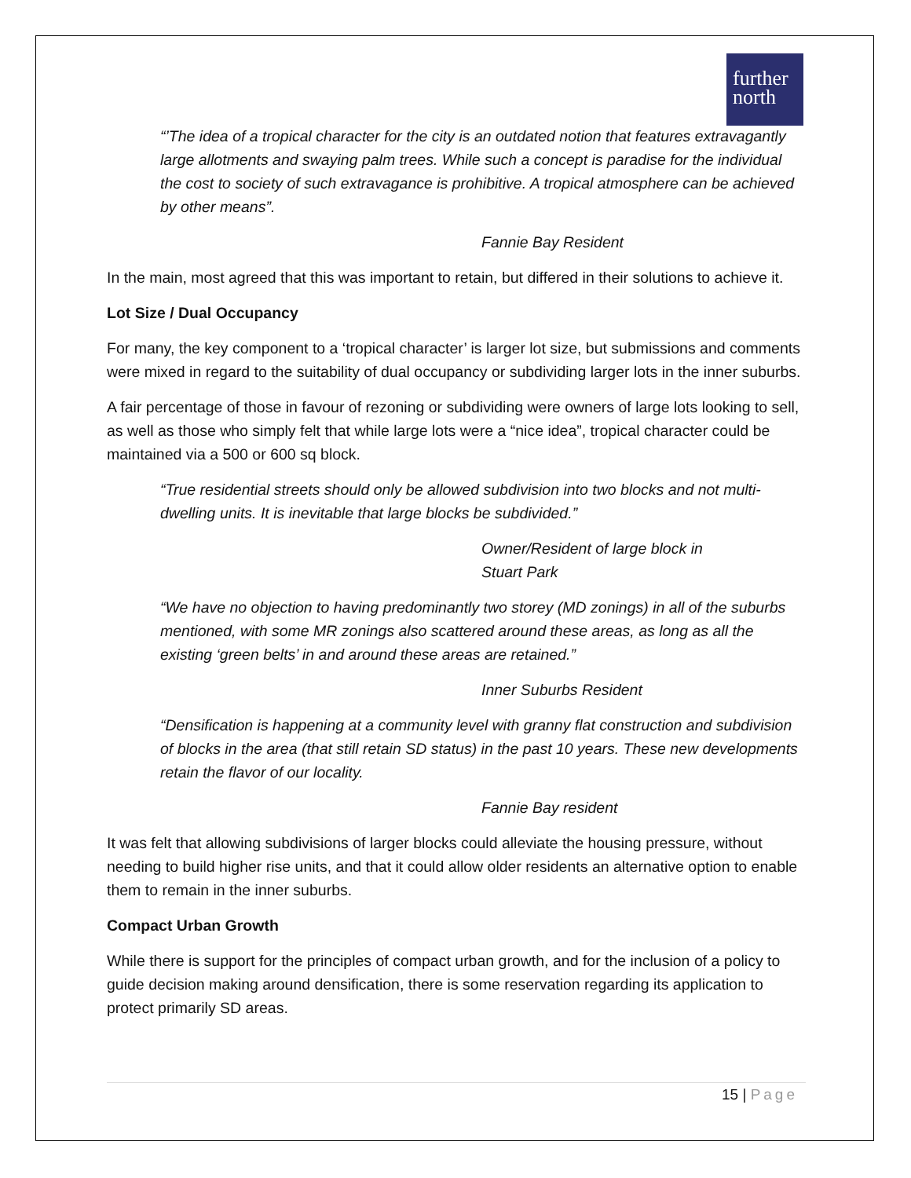further
north
“’The idea of a tropical character for the city is an outdated notion that features extravagantly large allotments and swaying palm trees. While such a concept is paradise for the individual the cost to society of such extravagance is prohibitive. A tropical atmosphere can be achieved by other means”.
Fannie Bay Resident
In the main, most agreed that this was important to retain, but differed in their solutions to achieve it.
Lot Size / Dual Occupancy
For many, the key component to a ‘tropical character’ is larger lot size, but submissions and comments were mixed in regard to the suitability of dual occupancy or subdividing larger lots in the inner suburbs.
A fair percentage of those in favour of rezoning or subdividing were owners of large lots looking to sell, as well as those who simply felt that while large lots were a “nice idea”, tropical character could be maintained via a 500 or 600 sq block.
“True residential streets should only be allowed subdivision into two blocks and not multi-dwelling units. It is inevitable that large blocks be subdivided.”
Owner/Resident of large block in
Stuart Park
“We have no objection to having predominantly two storey (MD zonings) in all of the suburbs mentioned, with some MR zonings also scattered around these areas, as long as all the existing ‘green belts’ in and around these areas are retained.”
Inner Suburbs Resident
“Densification is happening at a community level with granny flat construction and subdivision of blocks in the area (that still retain SD status) in the past 10 years. These new developments retain the flavor of our locality.
Fannie Bay resident
It was felt that allowing subdivisions of larger blocks could alleviate the housing pressure, without needing to build higher rise units, and that it could allow older residents an alternative option to enable them to remain in the inner suburbs.
Compact Urban Growth
While there is support for the principles of compact urban growth, and for the inclusion of a policy to guide decision making around densification, there is some reservation regarding its application to protect primarily SD areas.
15 | Page